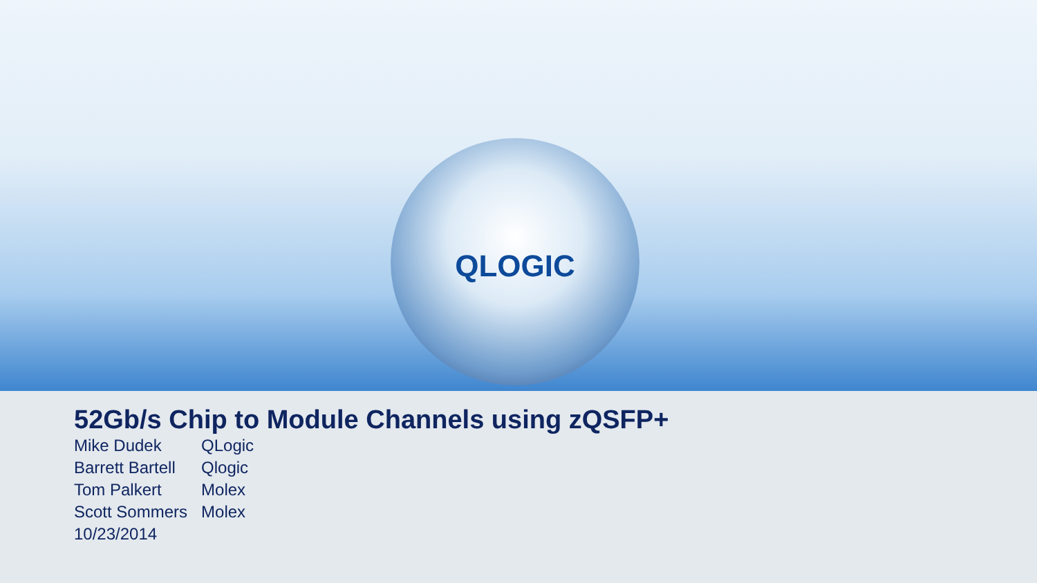QLOGIC
52Gb/s Chip to Module Channels using zQSFP+
| Mike Dudek | QLogic |
| Barrett Bartell | Qlogic |
| Tom Palkert | Molex |
| Scott Sommers | Molex |
| 10/23/2014 | |